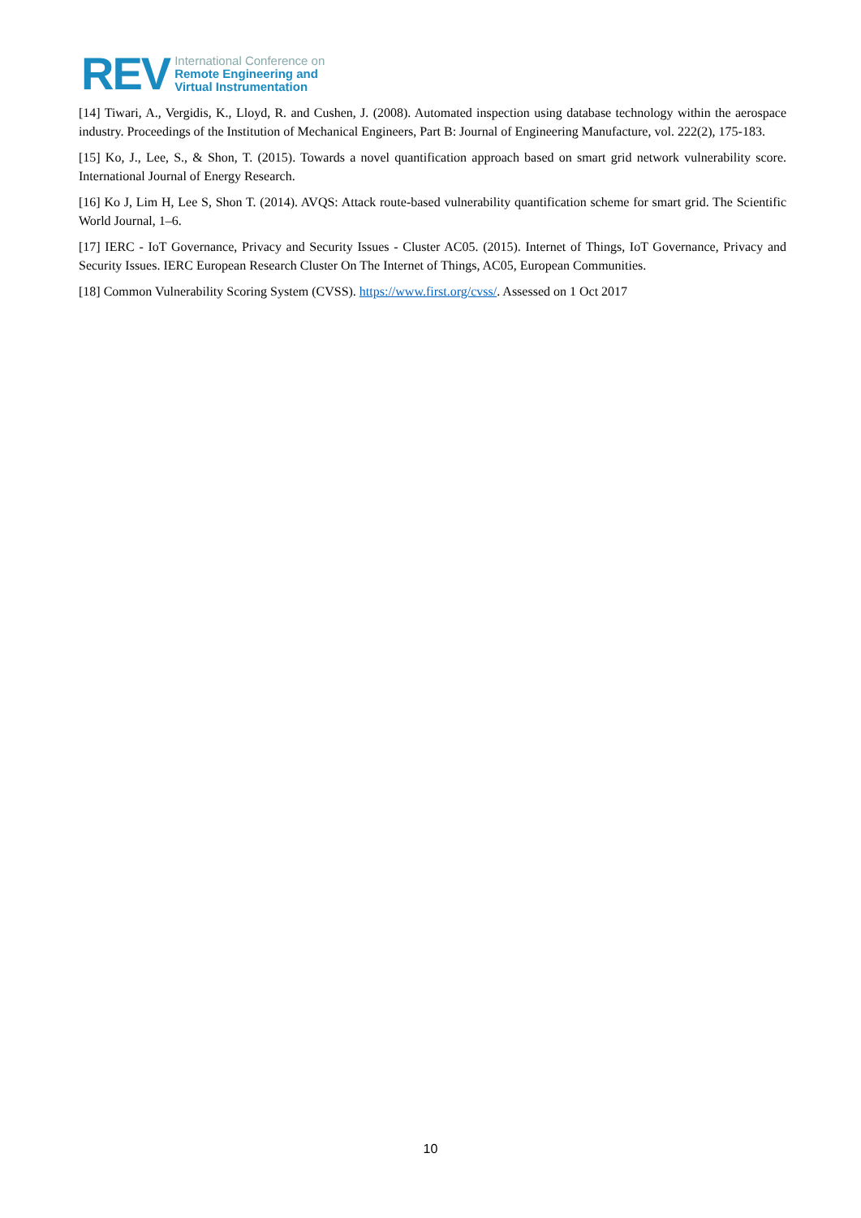REV
International Conference on
Remote Engineering and
Virtual Instrumentation
[14] Tiwari, A., Vergidis, K., Lloyd, R. and Cushen, J. (2008). Automated inspection using database technology within the aerospace industry. Proceedings of the Institution of Mechanical Engineers, Part B: Journal of Engineering Manufacture, vol. 222(2), 175-183.
[15] Ko, J., Lee, S., & Shon, T. (2015). Towards a novel quantification approach based on smart grid network vulnerability score. International Journal of Energy Research.
[16] Ko J, Lim H, Lee S, Shon T. (2014). AVQS: Attack route-based vulnerability quantification scheme for smart grid. The Scientific World Journal, 1–6.
[17] IERC - IoT Governance, Privacy and Security Issues - Cluster AC05. (2015). Internet of Things, IoT Governance, Privacy and Security Issues. IERC European Research Cluster On The Internet of Things, AC05, European Communities.
[18] Common Vulnerability Scoring System (CVSS). https://www.first.org/cvss/. Assessed on 1 Oct 2017
10